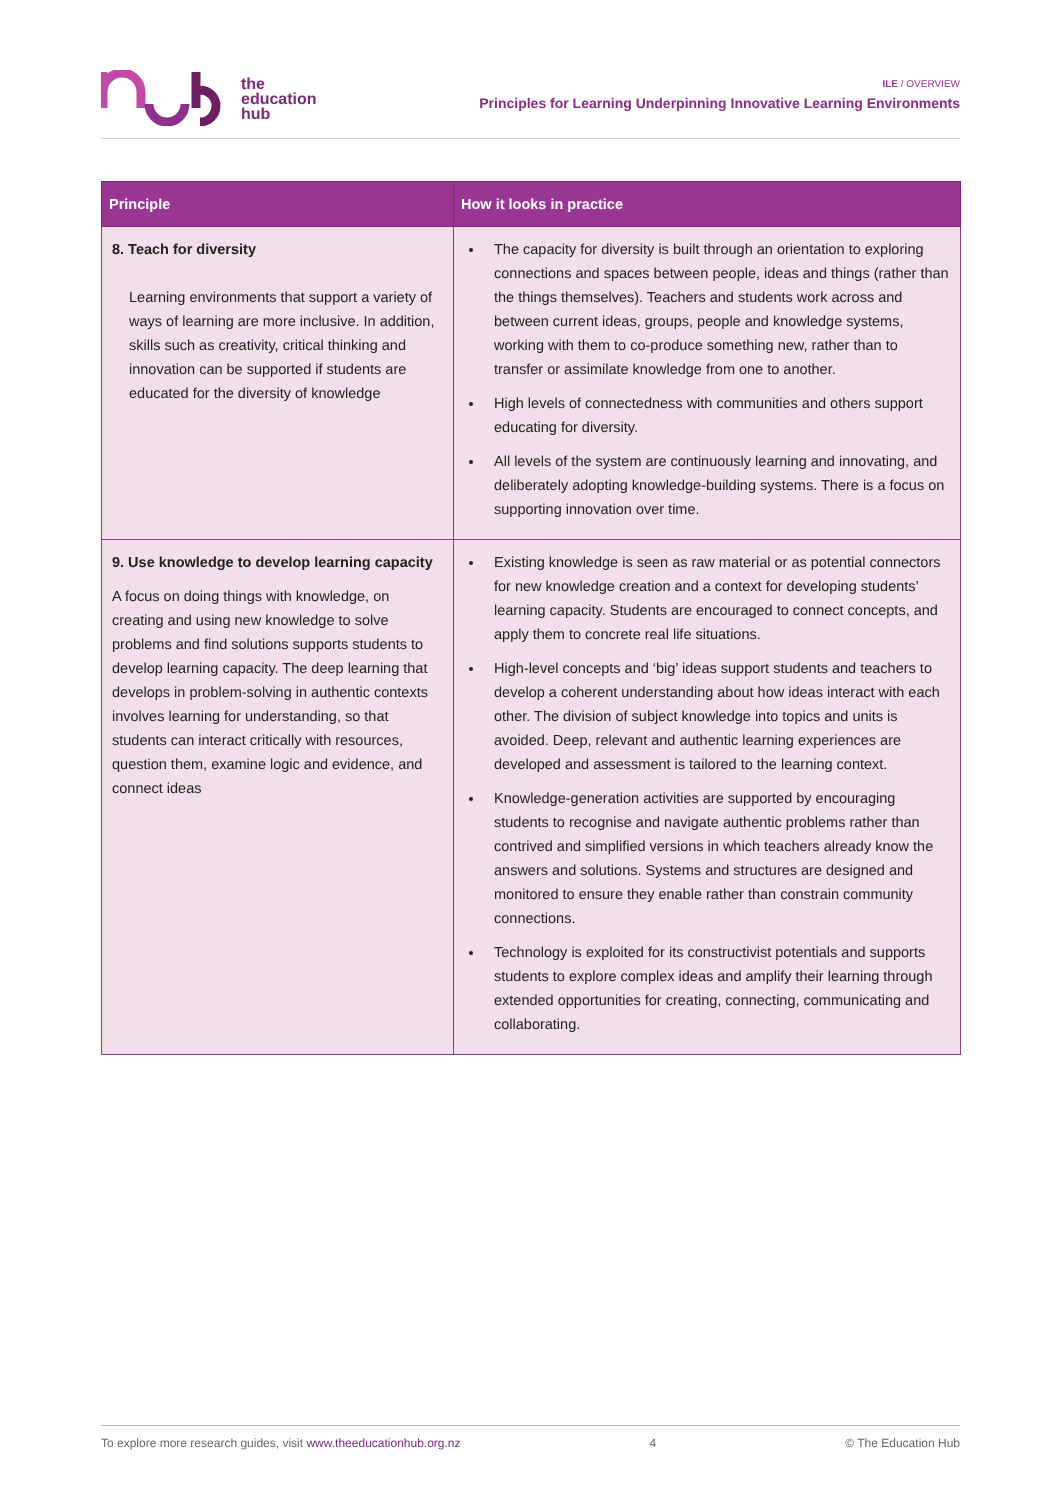the
education
hub
ILE / OVERVIEW
Principles for Learning Underpinning Innovative Learning Environments
| Principle | How it looks in practice |
| --- | --- |
| 8. Teach for diversity Learning environments that support a variety of ways of learning are more inclusive. In addition, skills such as creativity, critical thinking and innovation can be supported if students are educated for the diversity of knowledge | The capacity for diversity is built through an orientation to exploring connections and spaces between people, ideas and things (rather than the things themselves). Teachers and students work across and between current ideas, groups, people and knowledge systems, working with them to co-produce something new, rather than to transfer or assimilate knowledge from one to another. High levels of connectedness with communities and others support educating for diversity. All levels of the system are continuously learning and innovating, and deliberately adopting knowledge-building systems. There is a focus on supporting innovation over time. |
| 9. Use knowledge to develop learning capacity A focus on doing things with knowledge, on creating and using new knowledge to solve problems and find solutions supports students to develop learning capacity. The deep learning that develops in problem-solving in authentic contexts involves learning for understanding, so that students can interact critically with resources, question them, examine logic and evidence, and connect ideas | Existing knowledge is seen as raw material or as potential connectors for new knowledge creation and a context for developing students’ learning capacity. Students are encouraged to connect concepts, and apply them to concrete real life situations. High-level concepts and ‘big’ ideas support students and teachers to develop a coherent understanding about how ideas interact with each other. The division of subject knowledge into topics and units is avoided. Deep, relevant and authentic learning experiences are developed and assessment is tailored to the learning context. Knowledge-generation activities are supported by encouraging students to recognise and navigate authentic problems rather than contrived and simplified versions in which teachers already know the answers and solutions. Systems and structures are designed and monitored to ensure they enable rather than constrain community connections. Technology is exploited for its constructivist potentials and supports students to explore complex ideas and amplify their learning through extended opportunities for creating, connecting, communicating and collaborating. |
To explore more research guides, visit www.theeducationhub.org.nz 4 © The Education Hub